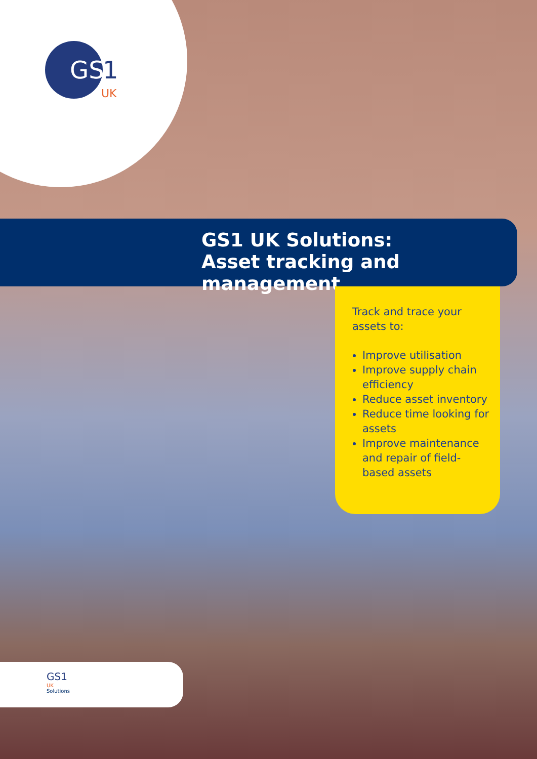GS
1
UK
GS1 UK Solutions:
Asset tracking and management
Track and trace your assets to:
Improve utilisation
Improve supply chain efficiency
Reduce asset inventory
Reduce time looking for assets
Improve maintenance and repair of field-based assets
GS1
UK
Solutions